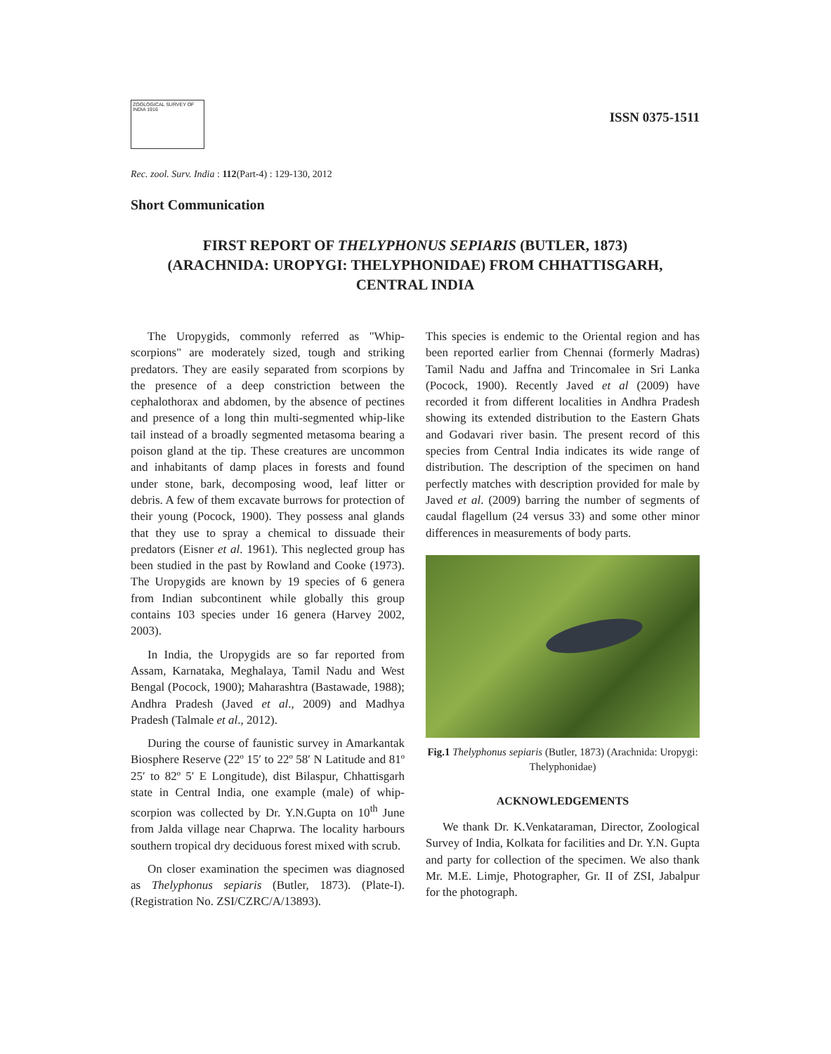ZOOLOGICAL SURVEY OF INDIA 1916
ISSN 0375-1511
Rec. zool. Surv. India : 112(Part-4) : 129-130, 2012
Short Communication
FIRST REPORT OF THELYPHONUS SEPIARIS (BUTLER, 1873)
(ARACHNIDA: UROPYGI: THELYPHONIDAE) FROM CHHATTISGARH,
CENTRAL INDIA
The Uropygids, commonly referred as "Whip-scorpions" are moderately sized, tough and striking predators. They are easily separated from scorpions by the presence of a deep constriction between the cephalothorax and abdomen, by the absence of pectines and presence of a long thin multi-segmented whip-like tail instead of a broadly segmented metasoma bearing a poison gland at the tip. These creatures are uncommon and inhabitants of damp places in forests and found under stone, bark, decomposing wood, leaf litter or debris. A few of them excavate burrows for protection of their young (Pocock, 1900). They possess anal glands that they use to spray a chemical to dissuade their predators (Eisner et al. 1961). This neglected group has been studied in the past by Rowland and Cooke (1973). The Uropygids are known by 19 species of 6 genera from Indian subcontinent while globally this group contains 103 species under 16 genera (Harvey 2002, 2003).
In India, the Uropygids are so far reported from Assam, Karnataka, Meghalaya, Tamil Nadu and West Bengal (Pocock, 1900); Maharashtra (Bastawade, 1988); Andhra Pradesh (Javed et al., 2009) and Madhya Pradesh (Talmale et al., 2012).
During the course of faunistic survey in Amarkantak Biosphere Reserve (22º 15′ to 22º 58′ N Latitude and 81º 25′ to 82º 5′ E Longitude), dist Bilaspur, Chhattisgarh state in Central India, one example (male) of whip-scorpion was collected by Dr. Y.N.Gupta on 10<sup>th</sup> June from Jalda village near Chaprwa. The locality harbours southern tropical dry deciduous forest mixed with scrub.
On closer examination the specimen was diagnosed as Thelyphonus sepiaris (Butler, 1873). (Plate-I). (Registration No. ZSI/CZRC/A/13893).
This species is endemic to the Oriental region and has been reported earlier from Chennai (formerly Madras) Tamil Nadu and Jaffna and Trincomalee in Sri Lanka (Pocock, 1900). Recently Javed et al (2009) have recorded it from different localities in Andhra Pradesh showing its extended distribution to the Eastern Ghats and Godavari river basin. The present record of this species from Central India indicates its wide range of distribution. The description of the specimen on hand perfectly matches with description provided for male by Javed et al. (2009) barring the number of segments of caudal flagellum (24 versus 33) and some other minor differences in measurements of body parts.
Fig.1 Thelyphonus sepiaris (Butler, 1873) (Arachnida: Uropygi: Thelyphonidae)
ACKNOWLEDGEMENTS
We thank Dr. K.Venkataraman, Director, Zoological Survey of India, Kolkata for facilities and Dr. Y.N. Gupta and party for collection of the specimen. We also thank Mr. M.E. Limje, Photographer, Gr. II of ZSI, Jabalpur for the photograph.